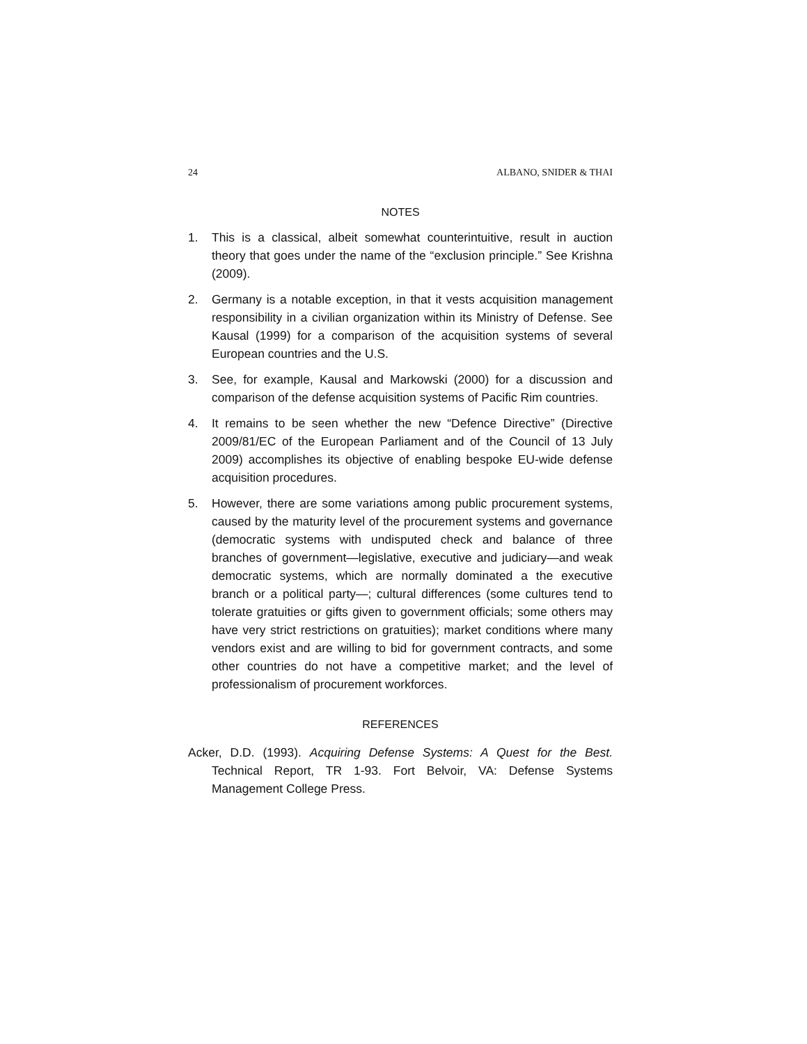24 ALBANO, SNIDER & THAI
NOTES
1. This is a classical, albeit somewhat counterintuitive, result in auction theory that goes under the name of the “exclusion principle.” See Krishna (2009).
2. Germany is a notable exception, in that it vests acquisition management responsibility in a civilian organization within its Ministry of Defense. See Kausal (1999) for a comparison of the acquisition systems of several European countries and the U.S.
3. See, for example, Kausal and Markowski (2000) for a discussion and comparison of the defense acquisition systems of Pacific Rim countries.
4. It remains to be seen whether the new “Defence Directive” (Directive 2009/81/EC of the European Parliament and of the Council of 13 July 2009) accomplishes its objective of enabling bespoke EU-wide defense acquisition procedures.
5. However, there are some variations among public procurement systems, caused by the maturity level of the procurement systems and governance (democratic systems with undisputed check and balance of three branches of government—legislative, executive and judiciary—and weak democratic systems, which are normally dominated a the executive branch or a political party—; cultural differences (some cultures tend to tolerate gratuities or gifts given to government officials; some others may have very strict restrictions on gratuities); market conditions where many vendors exist and are willing to bid for government contracts, and some other countries do not have a competitive market; and the level of professionalism of procurement workforces.
REFERENCES
Acker, D.D. (1993). Acquiring Defense Systems: A Quest for the Best. Technical Report, TR 1-93. Fort Belvoir, VA: Defense Systems Management College Press.